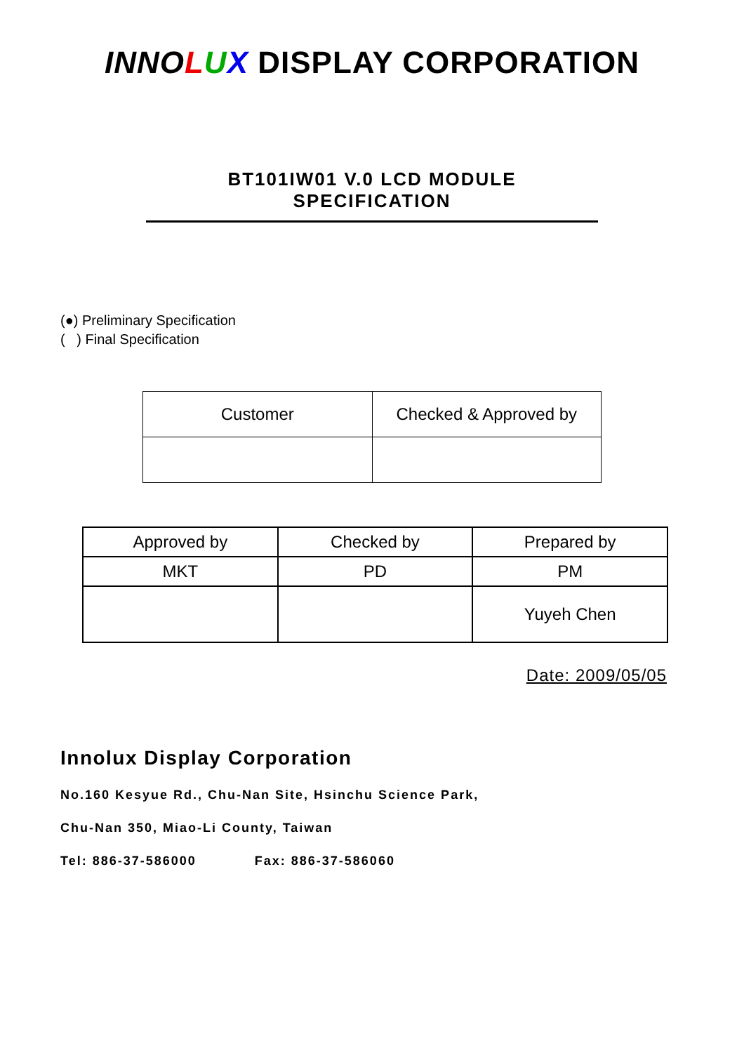INNOLUX DISPLAY CORPORATION
BT101IW01 V.0 LCD MODULE SPECIFICATION
(●) Preliminary Specification
( ) Final Specification
| Customer | Checked & Approved by |
| Approved by | Checked by | Prepared by |
| MKT | PD | PM |
| | | Yuyeh Chen |
Date: 2009/05/05
Innolux Display Corporation
No.160 Kesyue Rd., Chu-Nan Site, Hsinchu Science Park,
Chu-Nan 350, Miao-Li County, Taiwan
Tel: 886-37-586000 Fax: 886-37-586060